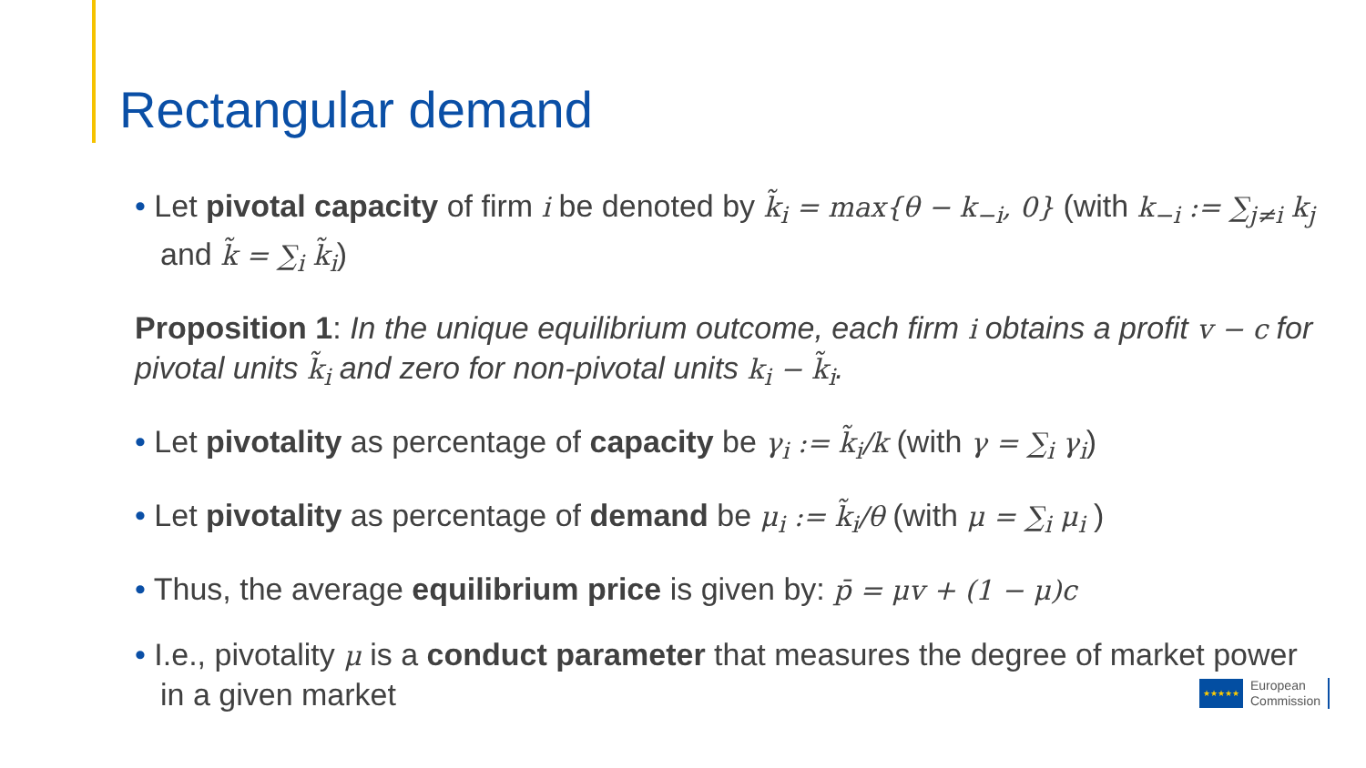Rectangular demand
• Let pivotal capacity of firm i be denoted by k̃<sub>i</sub> = max{θ − k<sub>−i</sub>, 0} (with k<sub>−i</sub> := ∑<sub>j≠i</sub> k<sub>j</sub> and k̃ = ∑<sub>i</sub> k̃<sub>i</sub>)
Proposition 1: In the unique equilibrium outcome, each firm i obtains a profit v − c for pivotal units k̃<sub>i</sub> and zero for non-pivotal units k<sub>i</sub> − k̃<sub>i</sub>.
• Let pivotality as percentage of capacity be γ<sub>i</sub> := k̃<sub>i</sub>/k (with γ = ∑<sub>i</sub> γ<sub>i</sub>)
• Let pivotality as percentage of demand be μ<sub>i</sub> := k̃<sub>i</sub>/θ (with μ = ∑<sub>i</sub> μ<sub>i</sub> )
• Thus, the average equilibrium price is given by: p̄ = μv + (1 − μ)c
• I.e., pivotality μ is a conduct parameter that measures the degree of market power in a given market
★★★★★
European
Commission